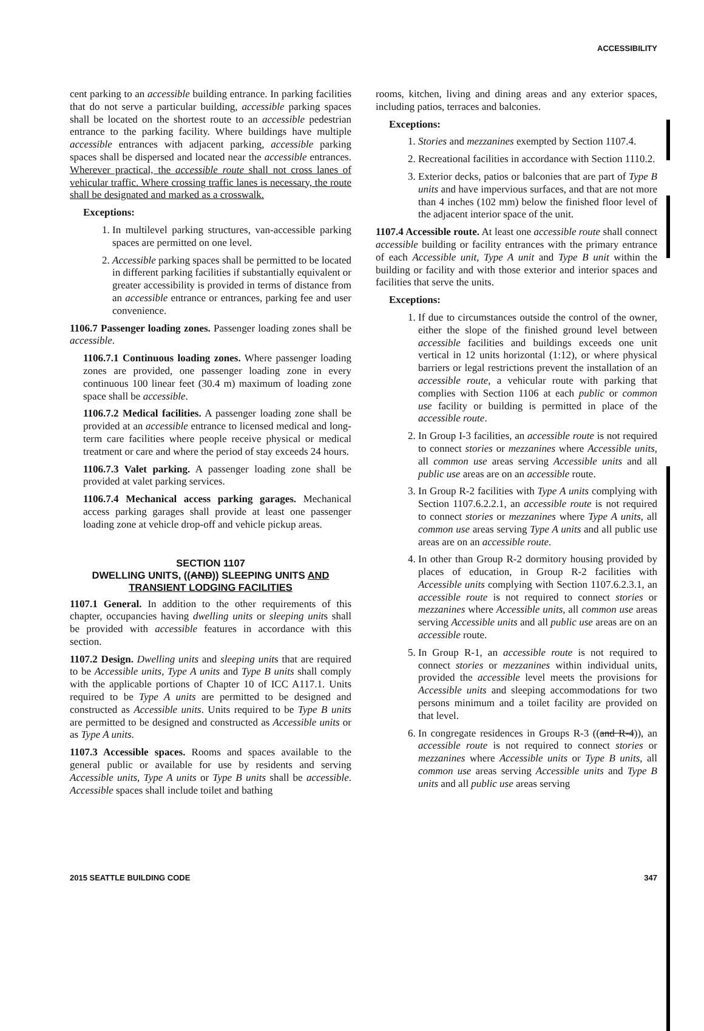ACCESSIBILITY
cent parking to an accessible building entrance. In parking facilities that do not serve a particular building, accessible parking spaces shall be located on the shortest route to an accessible pedestrian entrance to the parking facility. Where buildings have multiple accessible entrances with adjacent parking, accessible parking spaces shall be dispersed and located near the accessible entrances. Wherever practical, the accessible route shall not cross lanes of vehicular traffic. Where crossing traffic lanes is necessary, the route shall be designated and marked as a crosswalk.
Exceptions:
1. In multilevel parking structures, van-accessible parking spaces are permitted on one level.
2. Accessible parking spaces shall be permitted to be located in different parking facilities if substantially equivalent or greater accessibility is provided in terms of distance from an accessible entrance or entrances, parking fee and user convenience.
1106.7 Passenger loading zones. Passenger loading zones shall be accessible.
1106.7.1 Continuous loading zones. Where passenger loading zones are provided, one passenger loading zone in every continuous 100 linear feet (30.4 m) maximum of loading zone space shall be accessible.
1106.7.2 Medical facilities. A passenger loading zone shall be provided at an accessible entrance to licensed medical and long-term care facilities where people receive physical or medical treatment or care and where the period of stay exceeds 24 hours.
1106.7.3 Valet parking. A passenger loading zone shall be provided at valet parking services.
1106.7.4 Mechanical access parking garages. Mechanical access parking garages shall provide at least one passenger loading zone at vehicle drop-off and vehicle pickup areas.
SECTION 1107
DWELLING UNITS, ((AND)) SLEEPING UNITS AND
TRANSIENT LODGING FACILITIES
1107.1 General. In addition to the other requirements of this chapter, occupancies having dwelling units or sleeping units shall be provided with accessible features in accordance with this section.
1107.2 Design. Dwelling units and sleeping units that are required to be Accessible units, Type A units and Type B units shall comply with the applicable portions of Chapter 10 of ICC A117.1. Units required to be Type A units are permitted to be designed and constructed as Accessible units. Units required to be Type B units are permitted to be designed and constructed as Accessible units or as Type A units.
1107.3 Accessible spaces. Rooms and spaces available to the general public or available for use by residents and serving Accessible units, Type A units or Type B units shall be accessible. Accessible spaces shall include toilet and bathing
rooms, kitchen, living and dining areas and any exterior spaces, including patios, terraces and balconies.
Exceptions:
1. Stories and mezzanines exempted by Section 1107.4.
2. Recreational facilities in accordance with Section 1110.2.
3. Exterior decks, patios or balconies that are part of Type B units and have impervious surfaces, and that are not more than 4 inches (102 mm) below the finished floor level of the adjacent interior space of the unit.
1107.4 Accessible route. At least one accessible route shall connect accessible building or facility entrances with the primary entrance of each Accessible unit, Type A unit and Type B unit within the building or facility and with those exterior and interior spaces and facilities that serve the units.
Exceptions:
1. If due to circumstances outside the control of the owner, either the slope of the finished ground level between accessible facilities and buildings exceeds one unit vertical in 12 units horizontal (1:12), or where physical barriers or legal restrictions prevent the installation of an accessible route, a vehicular route with parking that complies with Section 1106 at each public or common use facility or building is permitted in place of the accessible route.
2. In Group I-3 facilities, an accessible route is not required to connect stories or mezzanines where Accessible units, all common use areas serving Accessible units and all public use areas are on an accessible route.
3. In Group R-2 facilities with Type A units complying with Section 1107.6.2.2.1, an accessible route is not required to connect stories or mezzanines where Type A units, all common use areas serving Type A units and all public use areas are on an accessible route.
4. In other than Group R-2 dormitory housing provided by places of education, in Group R-2 facilities with Accessible units complying with Section 1107.6.2.3.1, an accessible route is not required to connect stories or mezzanines where Accessible units, all common use areas serving Accessible units and all public use areas are on an accessible route.
5. In Group R-1, an accessible route is not required to connect stories or mezzanines within individual units, provided the accessible level meets the provisions for Accessible units and sleeping accommodations for two persons minimum and a toilet facility are provided on that level.
6. In congregate residences in Groups R-3 ((and R-4)), an accessible route is not required to connect stories or mezzanines where Accessible units or Type B units, all common use areas serving Accessible units and Type B units and all public use areas serving
2015 SEATTLE BUILDING CODE 347